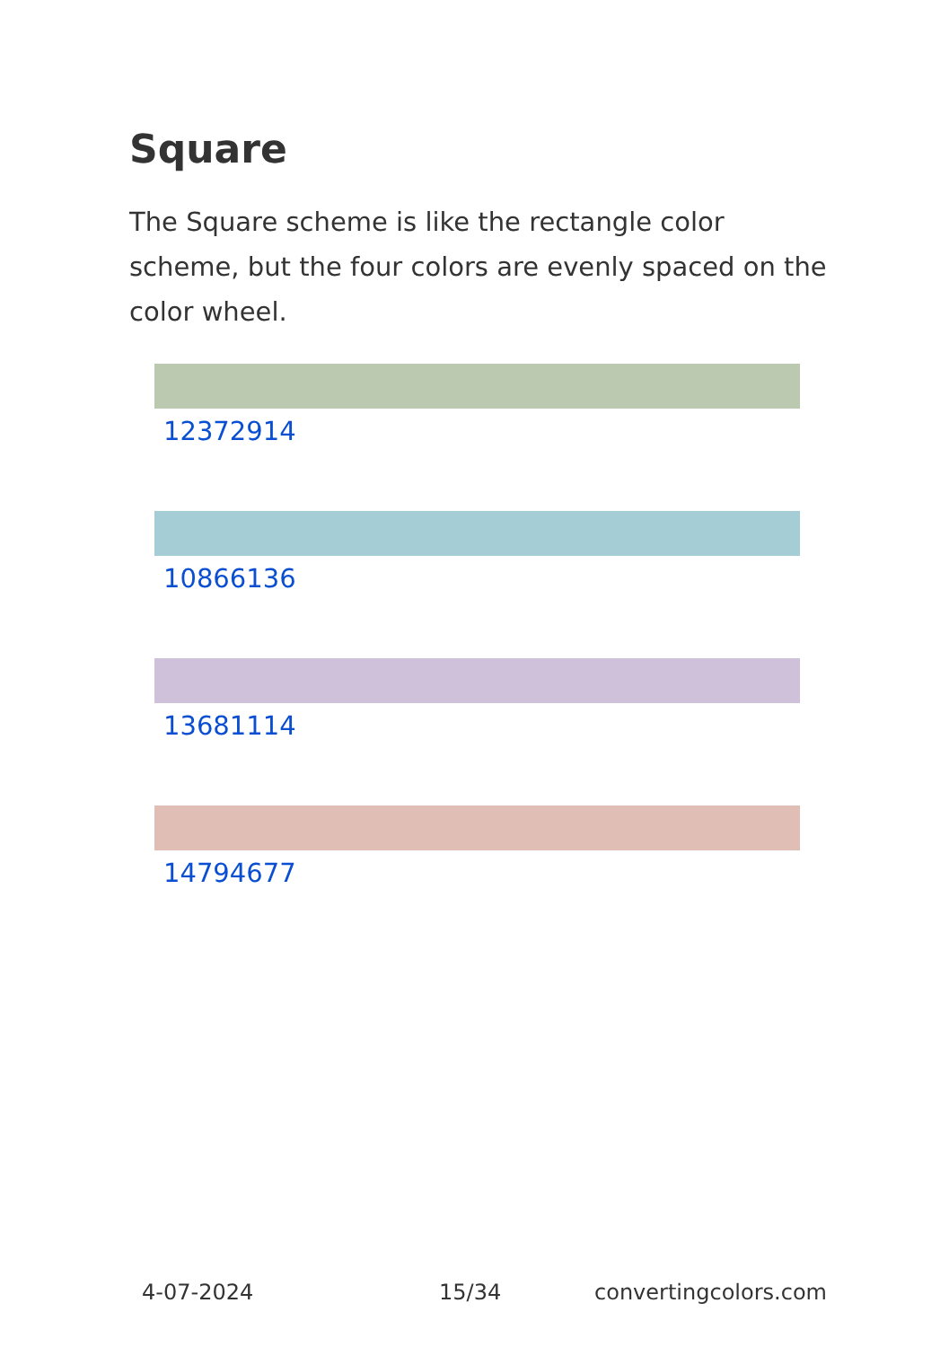Square
The Square scheme is like the rectangle color scheme, but the four colors are evenly spaced on the color wheel.
12372914
10866136
13681114
14794677
4-07-2024 15/34 convertingcolors.com